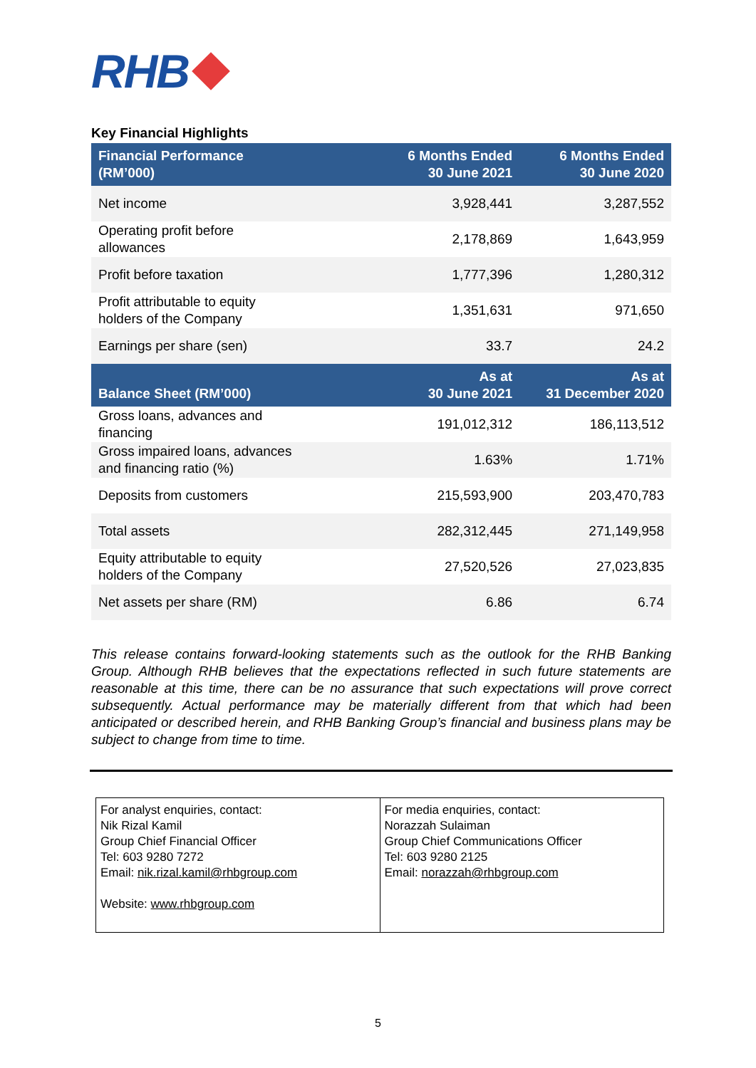RHB
Key Financial Highlights
| Financial Performance (RM’000) | 6 Months Ended 30 June 2021 | 6 Months Ended 30 June 2020 |
| --- | --- | --- |
| Net income | 3,928,441 | 3,287,552 |
| Operating profit before allowances | 2,178,869 | 1,643,959 |
| Profit before taxation | 1,777,396 | 1,280,312 |
| Profit attributable to equity holders of the Company | 1,351,631 | 971,650 |
| Earnings per share (sen) | 33.7 | 24.2 |
| Balance Sheet (RM’000) | As at 30 June 2021 | As at 31 December 2020 |
| Gross loans, advances and financing | 191,012,312 | 186,113,512 |
| Gross impaired loans, advances and financing ratio (%) | 1.63% | 1.71% |
| Deposits from customers | 215,593,900 | 203,470,783 |
| Total assets | 282,312,445 | 271,149,958 |
| Equity attributable to equity holders of the Company | 27,520,526 | 27,023,835 |
| Net assets per share (RM) | 6.86 | 6.74 |
This release contains forward-looking statements such as the outlook for the RHB Banking Group. Although RHB believes that the expectations reflected in such future statements are reasonable at this time, there can be no assurance that such expectations will prove correct subsequently. Actual performance may be materially different from that which had been anticipated or described herein, and RHB Banking Group’s financial and business plans may be subject to change from time to time.
| For analyst enquiries, contact: Nik Rizal Kamil Group Chief Financial Officer Tel: 603 9280 7272 Email: nik.rizal.kamil@rhbgroup.com Website: www.rhbgroup.com | For media enquiries, contact: Norazzah Sulaiman Group Chief Communications Officer Tel: 603 9280 2125 Email: norazzah@rhbgroup.com |
5